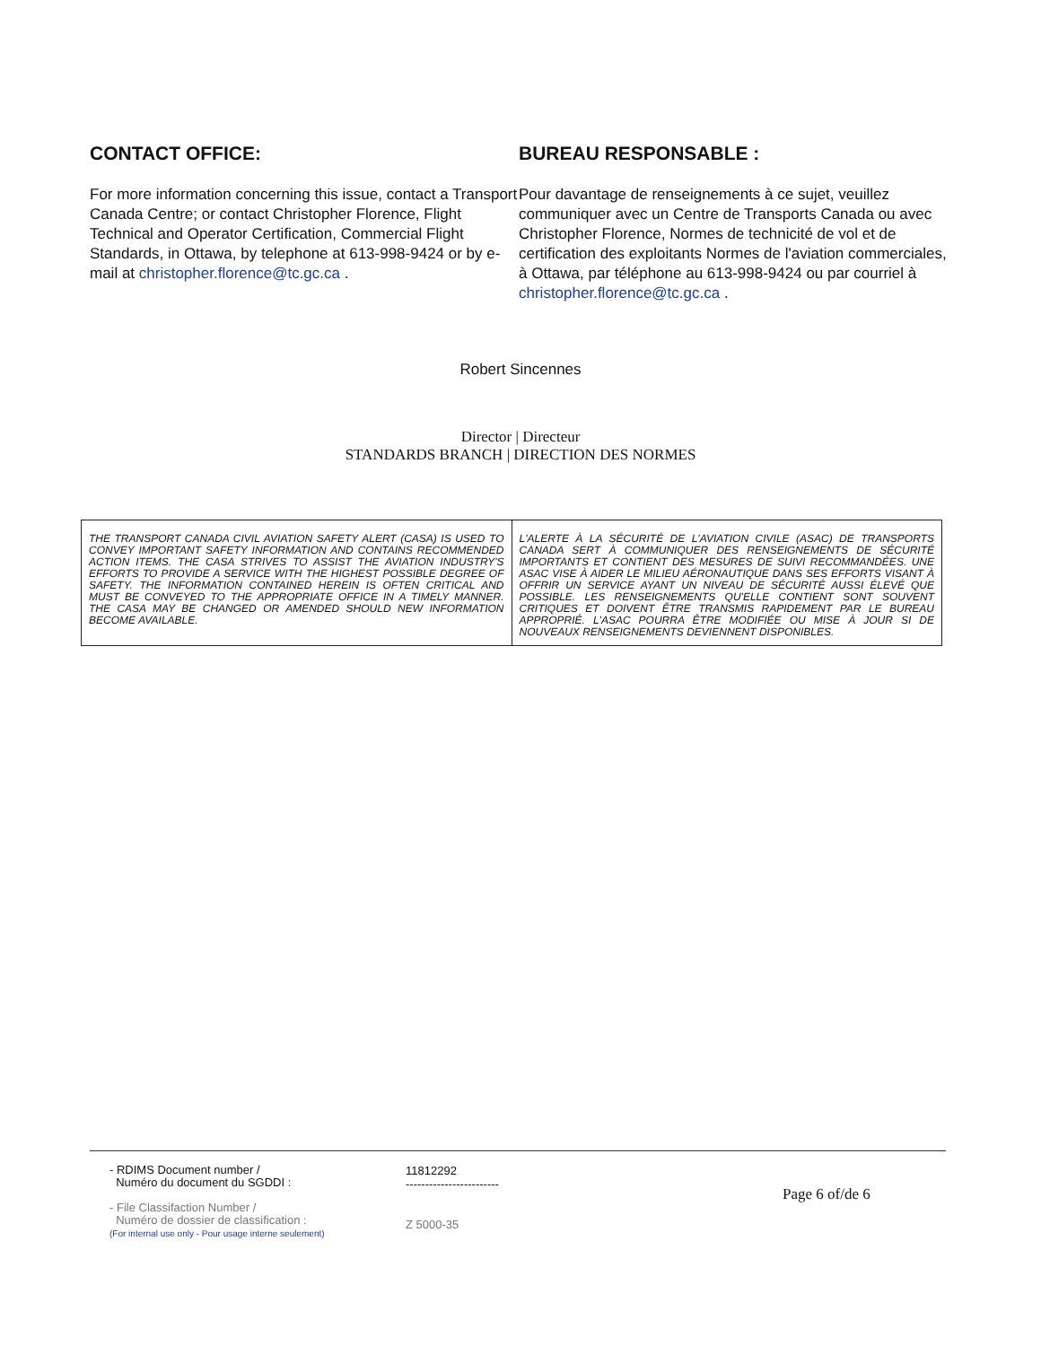CONTACT OFFICE:
For more information concerning this issue, contact a Transport Canada Centre; or contact Christopher Florence, Flight Technical and Operator Certification, Commercial Flight Standards, in Ottawa, by telephone at 613-998-9424 or by e-mail at christopher.florence@tc.gc.ca .
BUREAU RESPONSABLE :
Pour davantage de renseignements à ce sujet, veuillez communiquer avec un Centre de Transports Canada ou avec Christopher Florence, Normes de technicité de vol et de certification des exploitants Normes de l'aviation commerciales, à Ottawa, par téléphone au 613-998-9424 ou par courriel à christopher.florence@tc.gc.ca .
Robert Sincennes
Director | Directeur
STANDARDS BRANCH | DIRECTION DES NORMES
| THE TRANSPORT CANADA CIVIL AVIATION SAFETY ALERT (CASA) IS USED TO CONVEY IMPORTANT SAFETY INFORMATION AND CONTAINS RECOMMENDED ACTION ITEMS. THE CASA STRIVES TO ASSIST THE AVIATION INDUSTRY'S EFFORTS TO PROVIDE A SERVICE WITH THE HIGHEST POSSIBLE DEGREE OF SAFETY. THE INFORMATION CONTAINED HEREIN IS OFTEN CRITICAL AND MUST BE CONVEYED TO THE APPROPRIATE OFFICE IN A TIMELY MANNER. THE CASA MAY BE CHANGED OR AMENDED SHOULD NEW INFORMATION BECOME AVAILABLE. | L'ALERTE À LA SÉCURITÉ DE L'AVIATION CIVILE (ASAC) DE TRANSPORTS CANADA SERT À COMMUNIQUER DES RENSEIGNEMENTS DE SÉCURITÉ IMPORTANTS ET CONTIENT DES MESURES DE SUIVI RECOMMANDÉES. UNE ASAC VISE À AIDER LE MILIEU AÉRONAUTIQUE DANS SES EFFORTS VISANT À OFFRIR UN SERVICE AYANT UN NIVEAU DE SÉCURITÉ AUSSI ÉLEVÉ QUE POSSIBLE. LES RENSEIGNEMENTS QU'ELLE CONTIENT SONT SOUVENT CRITIQUES ET DOIVENT ÊTRE TRANSMIS RAPIDEMENT PAR LE BUREAU APPROPRIÉ. L'ASAC POURRA ÊTRE MODIFIÉE OU MISE À JOUR SI DE NOUVEAUX RENSEIGNEMENTS DEVIENNENT DISPONIBLES. |
- RDIMS Document number /
Numéro du document du SGDDI :
- File Classifaction Number /
Numéro de dossier de classification :
(For internal use only - Pour usage interne seulement)
11812292
------------------------
Z 5000-35
Page 6 of/de 6